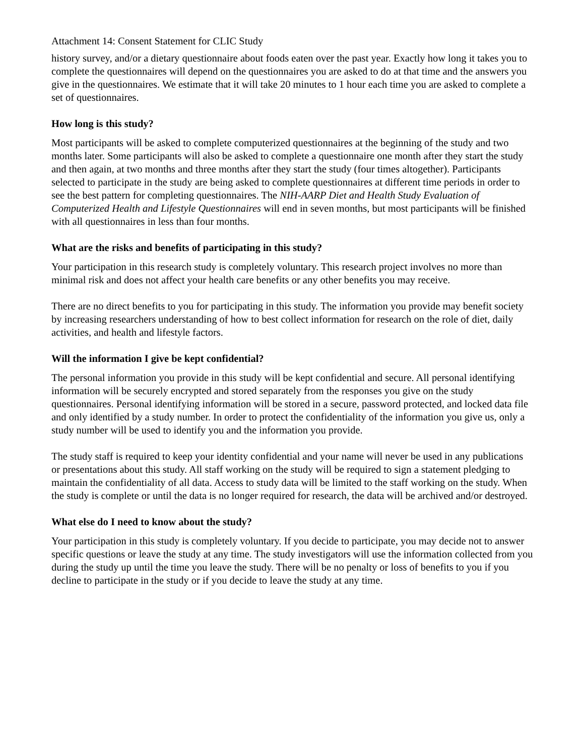Attachment 14: Consent Statement for CLIC Study
history survey, and/or a dietary questionnaire about foods eaten over the past year. Exactly how long it takes you to complete the questionnaires will depend on the questionnaires you are asked to do at that time and the answers you give in the questionnaires. We estimate that it will take 20 minutes to 1 hour each time you are asked to complete a set of questionnaires.
How long is this study?
Most participants will be asked to complete computerized questionnaires at the beginning of the study and two months later. Some participants will also be asked to complete a questionnaire one month after they start the study and then again, at two months and three months after they start the study (four times altogether). Participants selected to participate in the study are being asked to complete questionnaires at different time periods in order to see the best pattern for completing questionnaires. The NIH-AARP Diet and Health Study Evaluation of Computerized Health and Lifestyle Questionnaires will end in seven months, but most participants will be finished with all questionnaires in less than four months.
What are the risks and benefits of participating in this study?
Your participation in this research study is completely voluntary. This research project involves no more than minimal risk and does not affect your health care benefits or any other benefits you may receive.
There are no direct benefits to you for participating in this study. The information you provide may benefit society by increasing researchers understanding of how to best collect information for research on the role of diet, daily activities, and health and lifestyle factors.
Will the information I give be kept confidential?
The personal information you provide in this study will be kept confidential and secure. All personal identifying information will be securely encrypted and stored separately from the responses you give on the study questionnaires. Personal identifying information will be stored in a secure, password protected, and locked data file and only identified by a study number. In order to protect the confidentiality of the information you give us, only a study number will be used to identify you and the information you provide.
The study staff is required to keep your identity confidential and your name will never be used in any publications or presentations about this study. All staff working on the study will be required to sign a statement pledging to maintain the confidentiality of all data. Access to study data will be limited to the staff working on the study. When the study is complete or until the data is no longer required for research, the data will be archived and/or destroyed.
What else do I need to know about the study?
Your participation in this study is completely voluntary. If you decide to participate, you may decide not to answer specific questions or leave the study at any time. The study investigators will use the information collected from you during the study up until the time you leave the study. There will be no penalty or loss of benefits to you if you decline to participate in the study or if you decide to leave the study at any time.